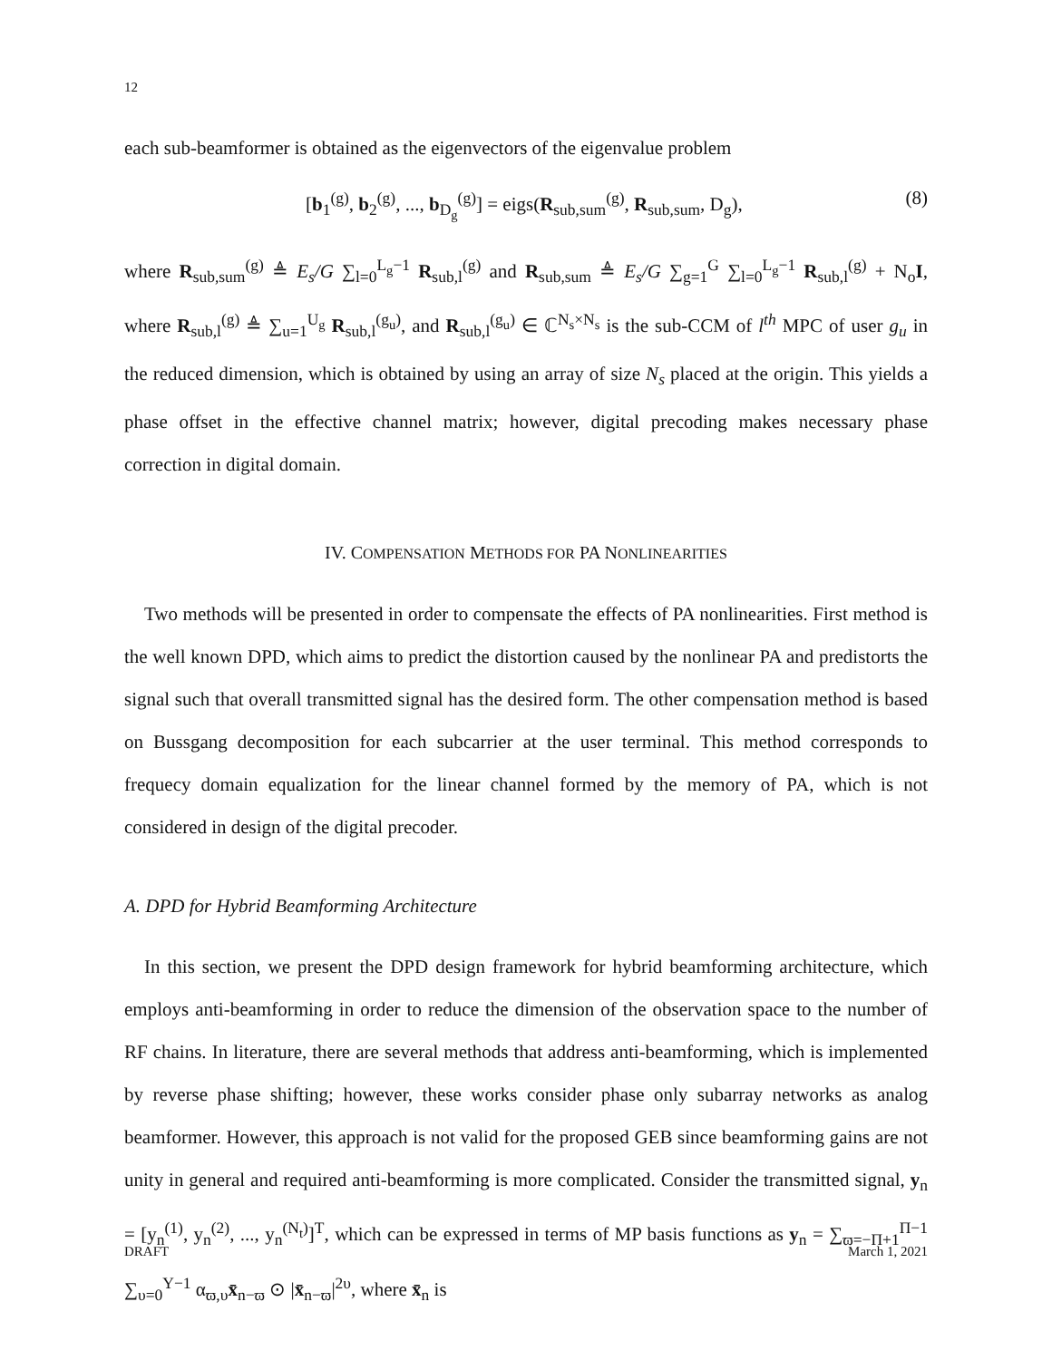12
each sub-beamformer is obtained as the eigenvectors of the eigenvalue problem
[b<sub>1</sub><sup>(g)</sup>, b<sub>2</sub><sup>(g)</sup>, ..., b<sub>D<sub>g</sub></sub><sup>(g)</sup>] = eigs(R<sub>sub,sum</sub><sup>(g)</sup>, R<sub>sub,sum</sub>, D<sub>g</sub>), (8)
where R<sub>sub,sum</sub><sup>(g)</sup> ≜ E<sub>s</sub>/G ∑<sub>l=0</sub><sup>L<sub>g</sub>−1</sup> R<sub>sub,l</sub><sup>(g)</sup> and R<sub>sub,sum</sub> ≜ E<sub>s</sub>/G ∑<sub>g=1</sub><sup>G</sup> ∑<sub>l=0</sub><sup>L<sub>g</sub>−1</sup> R<sub>sub,l</sub><sup>(g)</sup> + N<sub>o</sub>I, where R<sub>sub,l</sub><sup>(g)</sup> ≜ ∑<sub>u=1</sub><sup>U<sub>g</sub></sup> R<sub>sub,l</sub><sup>(g<sub>u</sub>)</sup>, and R<sub>sub,l</sub><sup>(g<sub>u</sub>)</sup> ∈ ℂ<sup>N<sub>s</sub>×N<sub>s</sub></sup> is the sub-CCM of l<sup>th</sup> MPC of user g<sub>u</sub> in the reduced dimension, which is obtained by using an array of size N<sub>s</sub> placed at the origin. This yields a phase offset in the effective channel matrix; however, digital precoding makes necessary phase correction in digital domain.
IV. COMPENSATION METHODS FOR PA NONLINEARITIES
Two methods will be presented in order to compensate the effects of PA nonlinearities. First method is the well known DPD, which aims to predict the distortion caused by the nonlinear PA and predistorts the signal such that overall transmitted signal has the desired form. The other compensation method is based on Bussgang decomposition for each subcarrier at the user terminal. This method corresponds to frequecy domain equalization for the linear channel formed by the memory of PA, which is not considered in design of the digital precoder.
A. DPD for Hybrid Beamforming Architecture
In this section, we present the DPD design framework for hybrid beamforming architecture, which employs anti-beamforming in order to reduce the dimension of the observation space to the number of RF chains. In literature, there are several methods that address anti-beamforming, which is implemented by reverse phase shifting; however, these works consider phase only subarray networks as analog beamformer. However, this approach is not valid for the proposed GEB since beamforming gains are not unity in general and required anti-beamforming is more complicated. Consider the transmitted signal, y<sub>n</sub> = [y<sub>n</sub><sup>(1)</sup>, y<sub>n</sub><sup>(2)</sup>, ..., y<sub>n</sub><sup>(N<sub>t</sub>)</sup>]<sup>T</sup>, which can be expressed in terms of MP basis functions as y<sub>n</sub> = ∑<sub>ϖ=−Π+1</sub><sup>Π−1</sup> ∑<sub>υ=0</sub><sup>Υ−1</sup> α<sub>ϖ,υ</sub>x̄<sub>n−ϖ</sub> ⊙ |x̄<sub>n−ϖ</sub>|<sup>2υ</sup>, where x̄<sub>n</sub> is
DRAFT March 1, 2021